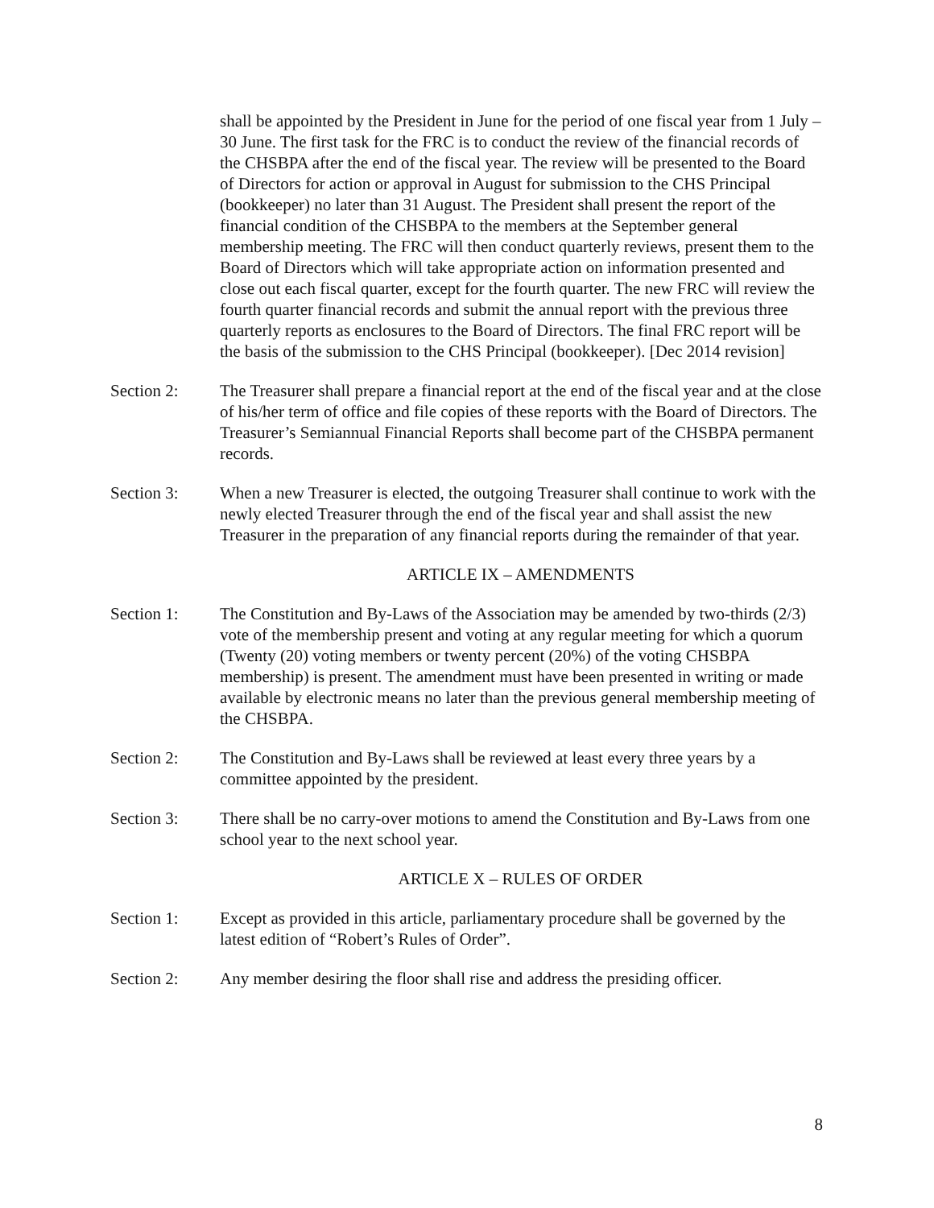shall be appointed by the President in June for the period of one fiscal year from 1 July – 30 June. The first task for the FRC is to conduct the review of the financial records of the CHSBPA after the end of the fiscal year. The review will be presented to the Board of Directors for action or approval in August for submission to the CHS Principal (bookkeeper) no later than 31 August. The President shall present the report of the financial condition of the CHSBPA to the members at the September general membership meeting. The FRC will then conduct quarterly reviews, present them to the Board of Directors which will take appropriate action on information presented and close out each fiscal quarter, except for the fourth quarter. The new FRC will review the fourth quarter financial records and submit the annual report with the previous three quarterly reports as enclosures to the Board of Directors. The final FRC report will be the basis of the submission to the CHS Principal (bookkeeper). [Dec 2014 revision]
Section 2: The Treasurer shall prepare a financial report at the end of the fiscal year and at the close of his/her term of office and file copies of these reports with the Board of Directors. The Treasurer’s Semiannual Financial Reports shall become part of the CHSBPA permanent records.
Section 3: When a new Treasurer is elected, the outgoing Treasurer shall continue to work with the newly elected Treasurer through the end of the fiscal year and shall assist the new Treasurer in the preparation of any financial reports during the remainder of that year.
ARTICLE IX – AMENDMENTS
Section 1: The Constitution and By-Laws of the Association may be amended by two-thirds (2/3) vote of the membership present and voting at any regular meeting for which a quorum (Twenty (20) voting members or twenty percent (20%) of the voting CHSBPA membership) is present. The amendment must have been presented in writing or made available by electronic means no later than the previous general membership meeting of the CHSBPA.
Section 2: The Constitution and By-Laws shall be reviewed at least every three years by a committee appointed by the president.
Section 3: There shall be no carry-over motions to amend the Constitution and By-Laws from one school year to the next school year.
ARTICLE X – RULES OF ORDER
Section 1: Except as provided in this article, parliamentary procedure shall be governed by the latest edition of “Robert’s Rules of Order”.
Section 2: Any member desiring the floor shall rise and address the presiding officer.
8